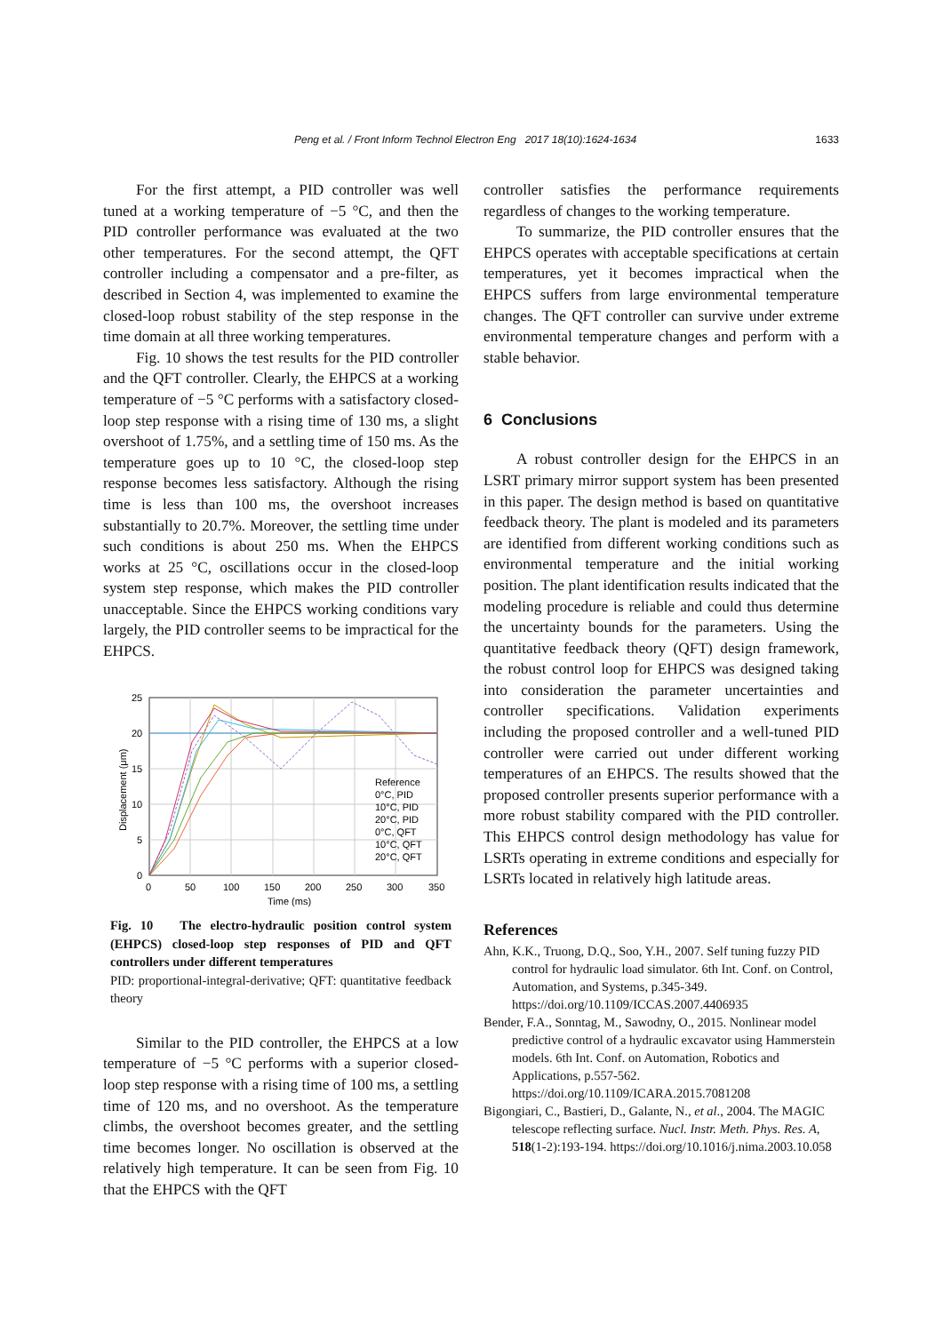Peng et al. / Front Inform Technol Electron Eng 2017 18(10):1624-1634 1633
For the first attempt, a PID controller was well tuned at a working temperature of −5 °C, and then the PID controller performance was evaluated at the two other temperatures. For the second attempt, the QFT controller including a compensator and a pre-filter, as described in Section 4, was implemented to examine the closed-loop robust stability of the step response in the time domain at all three working temperatures.
Fig. 10 shows the test results for the PID controller and the QFT controller. Clearly, the EHPCS at a working temperature of −5 °C performs with a satisfactory closed-loop step response with a rising time of 130 ms, a slight overshoot of 1.75%, and a settling time of 150 ms. As the temperature goes up to 10 °C, the closed-loop step response becomes less satisfactory. Although the rising time is less than 100 ms, the overshoot increases substantially to 20.7%. Moreover, the settling time under such conditions is about 250 ms. When the EHPCS works at 25 °C, oscillations occur in the closed-loop system step response, which makes the PID controller unacceptable. Since the EHPCS working conditions vary largely, the PID controller seems to be impractical for the EHPCS.
25
20
15
10
5
0
0
50
100
150
200
250
300
350
Time (ms)
Displacement (μm)
Reference
0°C, PID
10°C, PID
20°C, PID
0°C, QFT
10°C, QFT
20°C, QFT
Fig. 10 The electro-hydraulic position control system (EHPCS) closed-loop step responses of PID and QFT controllers under different temperatures
PID: proportional-integral-derivative; QFT: quantitative feedback theory
Similar to the PID controller, the EHPCS at a low temperature of −5 °C performs with a superior closed-loop step response with a rising time of 100 ms, a settling time of 120 ms, and no overshoot. As the temperature climbs, the overshoot becomes greater, and the settling time becomes longer. No oscillation is observed at the relatively high temperature. It can be seen from Fig. 10 that the EHPCS with the QFT
controller satisfies the performance requirements regardless of changes to the working temperature.
To summarize, the PID controller ensures that the EHPCS operates with acceptable specifications at certain temperatures, yet it becomes impractical when the EHPCS suffers from large environmental temperature changes. The QFT controller can survive under extreme environmental temperature changes and perform with a stable behavior.
6 Conclusions
A robust controller design for the EHPCS in an LSRT primary mirror support system has been presented in this paper. The design method is based on quantitative feedback theory. The plant is modeled and its parameters are identified from different working conditions such as environmental temperature and the initial working position. The plant identification results indicated that the modeling procedure is reliable and could thus determine the uncertainty bounds for the parameters. Using the quantitative feedback theory (QFT) design framework, the robust control loop for EHPCS was designed taking into consideration the parameter uncertainties and controller specifications. Validation experiments including the proposed controller and a well-tuned PID controller were carried out under different working temperatures of an EHPCS. The results showed that the proposed controller presents superior performance with a more robust stability compared with the PID controller. This EHPCS control design methodology has value for LSRTs operating in extreme conditions and especially for LSRTs located in relatively high latitude areas.
References
Ahn, K.K., Truong, D.Q., Soo, Y.H., 2007. Self tuning fuzzy PID control for hydraulic load simulator. 6th Int. Conf. on Control, Automation, and Systems, p.345-349. https://doi.org/10.1109/ICCAS.2007.4406935
Bender, F.A., Sonntag, M., Sawodny, O., 2015. Nonlinear model predictive control of a hydraulic excavator using Hammerstein models. 6th Int. Conf. on Automation, Robotics and Applications, p.557-562. https://doi.org/10.1109/ICARA.2015.7081208
Bigongiari, C., Bastieri, D., Galante, N., et al., 2004. The MAGIC telescope reflecting surface. Nucl. Instr. Meth. Phys. Res. A, 518(1-2):193-194. https://doi.org/10.1016/j.nima.2003.10.058